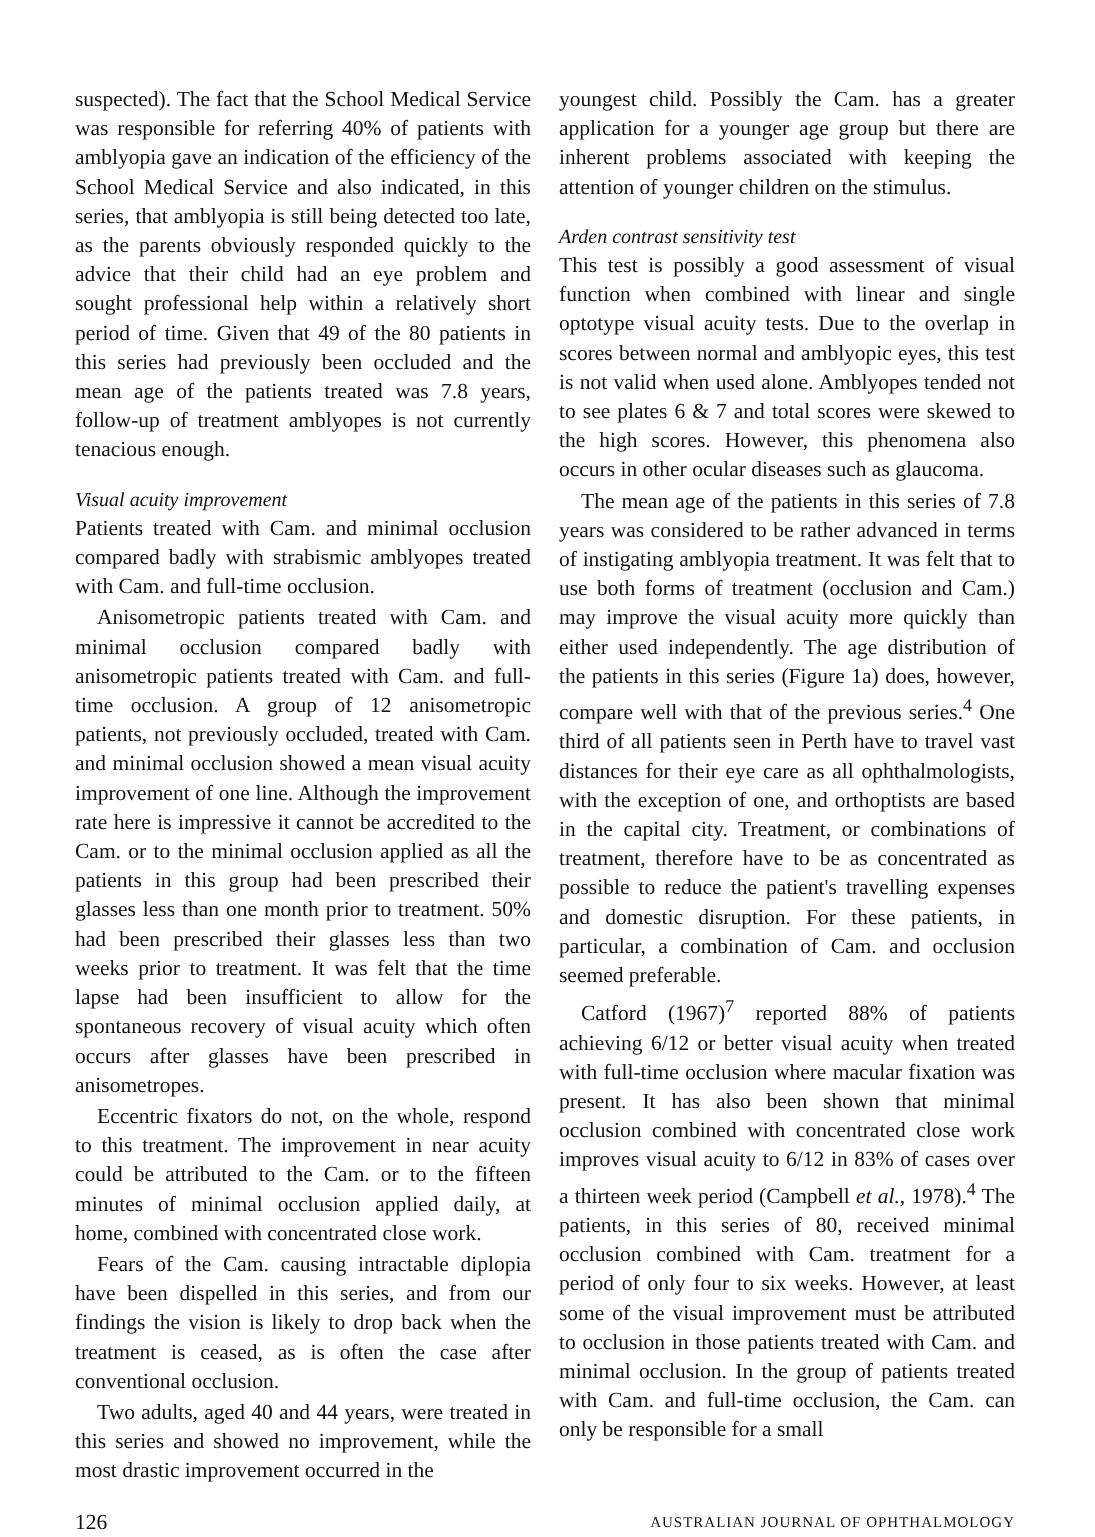suspected). The fact that the School Medical Service was responsible for referring 40% of patients with amblyopia gave an indication of the efficiency of the School Medical Service and also indicated, in this series, that amblyopia is still being detected too late, as the parents obviously responded quickly to the advice that their child had an eye problem and sought professional help within a relatively short period of time. Given that 49 of the 80 patients in this series had previously been occluded and the mean age of the patients treated was 7.8 years, follow-up of treatment amblyopes is not currently tenacious enough.
Visual acuity improvement
Patients treated with Cam. and minimal occlusion compared badly with strabismic amblyopes treated with Cam. and full-time occlusion.
Anisometropic patients treated with Cam. and minimal occlusion compared badly with anisometropic patients treated with Cam. and full-time occlusion. A group of 12 anisometropic patients, not previously occluded, treated with Cam. and minimal occlusion showed a mean visual acuity improvement of one line. Although the improvement rate here is impressive it cannot be accredited to the Cam. or to the minimal occlusion applied as all the patients in this group had been prescribed their glasses less than one month prior to treatment. 50% had been prescribed their glasses less than two weeks prior to treatment. It was felt that the time lapse had been insufficient to allow for the spontaneous recovery of visual acuity which often occurs after glasses have been prescribed in anisometropes.
Eccentric fixators do not, on the whole, respond to this treatment. The improvement in near acuity could be attributed to the Cam. or to the fifteen minutes of minimal occlusion applied daily, at home, combined with concentrated close work.
Fears of the Cam. causing intractable diplopia have been dispelled in this series, and from our findings the vision is likely to drop back when the treatment is ceased, as is often the case after conventional occlusion.
Two adults, aged 40 and 44 years, were treated in this series and showed no improvement, while the most drastic improvement occurred in the
youngest child. Possibly the Cam. has a greater application for a younger age group but there are inherent problems associated with keeping the attention of younger children on the stimulus.
Arden contrast sensitivity test
This test is possibly a good assessment of visual function when combined with linear and single optotype visual acuity tests. Due to the overlap in scores between normal and amblyopic eyes, this test is not valid when used alone. Amblyopes tended not to see plates 6 & 7 and total scores were skewed to the high scores. However, this phenomena also occurs in other ocular diseases such as glaucoma.
The mean age of the patients in this series of 7.8 years was considered to be rather advanced in terms of instigating amblyopia treatment. It was felt that to use both forms of treatment (occlusion and Cam.) may improve the visual acuity more quickly than either used independently. The age distribution of the patients in this series (Figure 1a) does, however, compare well with that of the previous series.<sup>4</sup> One third of all patients seen in Perth have to travel vast distances for their eye care as all ophthalmologists, with the exception of one, and orthoptists are based in the capital city. Treatment, or combinations of treatment, therefore have to be as concentrated as possible to reduce the patient's travelling expenses and domestic disruption. For these patients, in particular, a combination of Cam. and occlusion seemed preferable.
Catford (1967)<sup>7</sup> reported 88% of patients achieving 6/12 or better visual acuity when treated with full-time occlusion where macular fixation was present. It has also been shown that minimal occlusion combined with concentrated close work improves visual acuity to 6/12 in 83% of cases over a thirteen week period (Campbell et al., 1978).<sup>4</sup> The patients, in this series of 80, received minimal occlusion combined with Cam. treatment for a period of only four to six weeks. However, at least some of the visual improvement must be attributed to occlusion in those patients treated with Cam. and minimal occlusion. In the group of patients treated with Cam. and full-time occlusion, the Cam. can only be responsible for a small
126 AUSTRALIAN JOURNAL OF OPHTHALMOLOGY